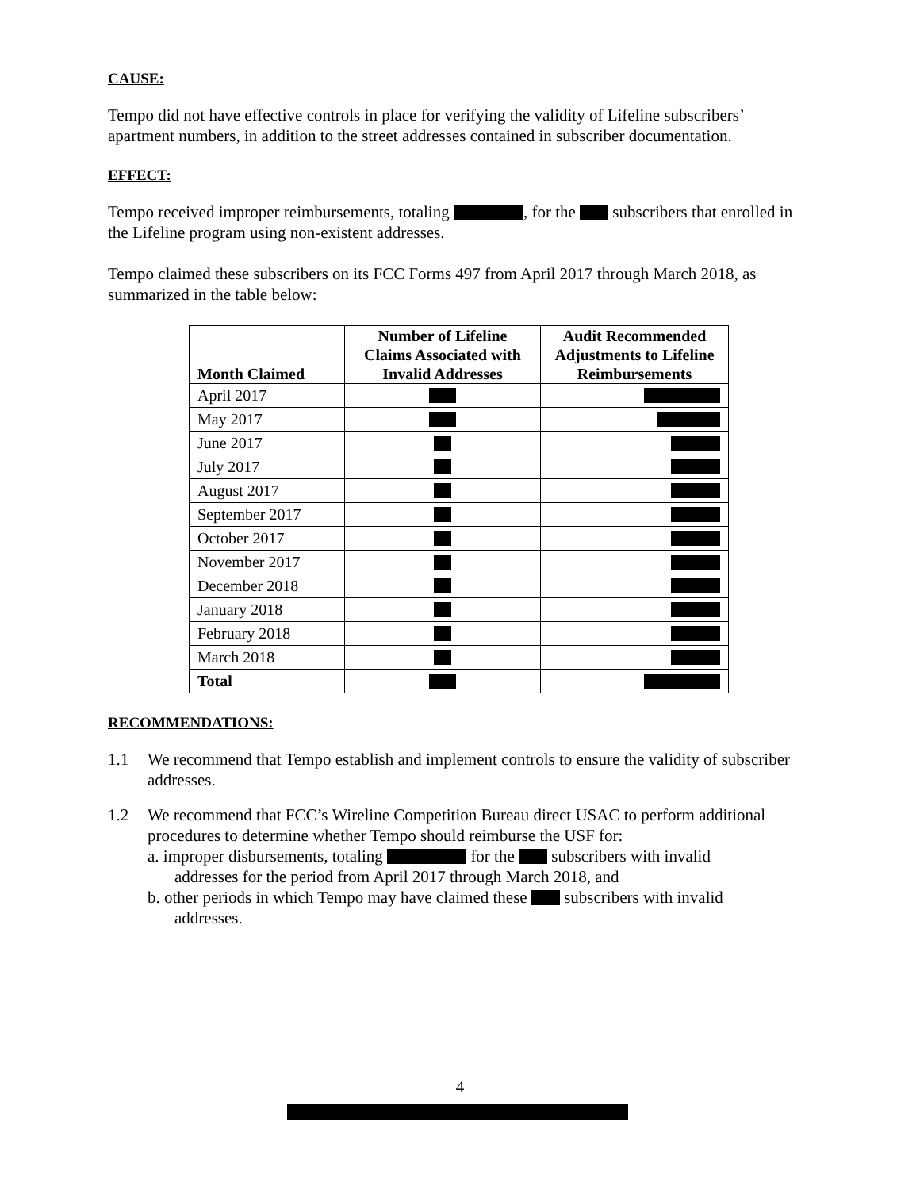CAUSE:
Tempo did not have effective controls in place for verifying the validity of Lifeline subscribers’ apartment numbers, in addition to the street addresses contained in subscriber documentation.
EFFECT:
Tempo received improper reimbursements, totaling , for the subscribers that enrolled in the Lifeline program using non-existent addresses.
Tempo claimed these subscribers on its FCC Forms 497 from April 2017 through March 2018, as summarized in the table below:
| Month Claimed | Number of Lifeline Claims Associated with Invalid Addresses | Audit Recommended Adjustments to Lifeline Reimbursements |
| --- | --- | --- |
| April 2017 | | |
| May 2017 | | |
| June 2017 | | |
| July 2017 | | |
| August 2017 | | |
| September 2017 | | |
| October 2017 | | |
| November 2017 | | |
| December 2018 | | |
| January 2018 | | |
| February 2018 | | |
| March 2018 | | |
| Total | | |
RECOMMENDATIONS:
1.1 We recommend that Tempo establish and implement controls to ensure the validity of subscriber addresses.
1.2 We recommend that FCC’s Wireline Competition Bureau direct USAC to perform additional procedures to determine whether Tempo should reimburse the USF for:
a. improper disbursements, totaling for the subscribers with invalid
addresses for the period from April 2017 through March 2018, and
b. other periods in which Tempo may have claimed these subscribers with invalid
addresses.
4